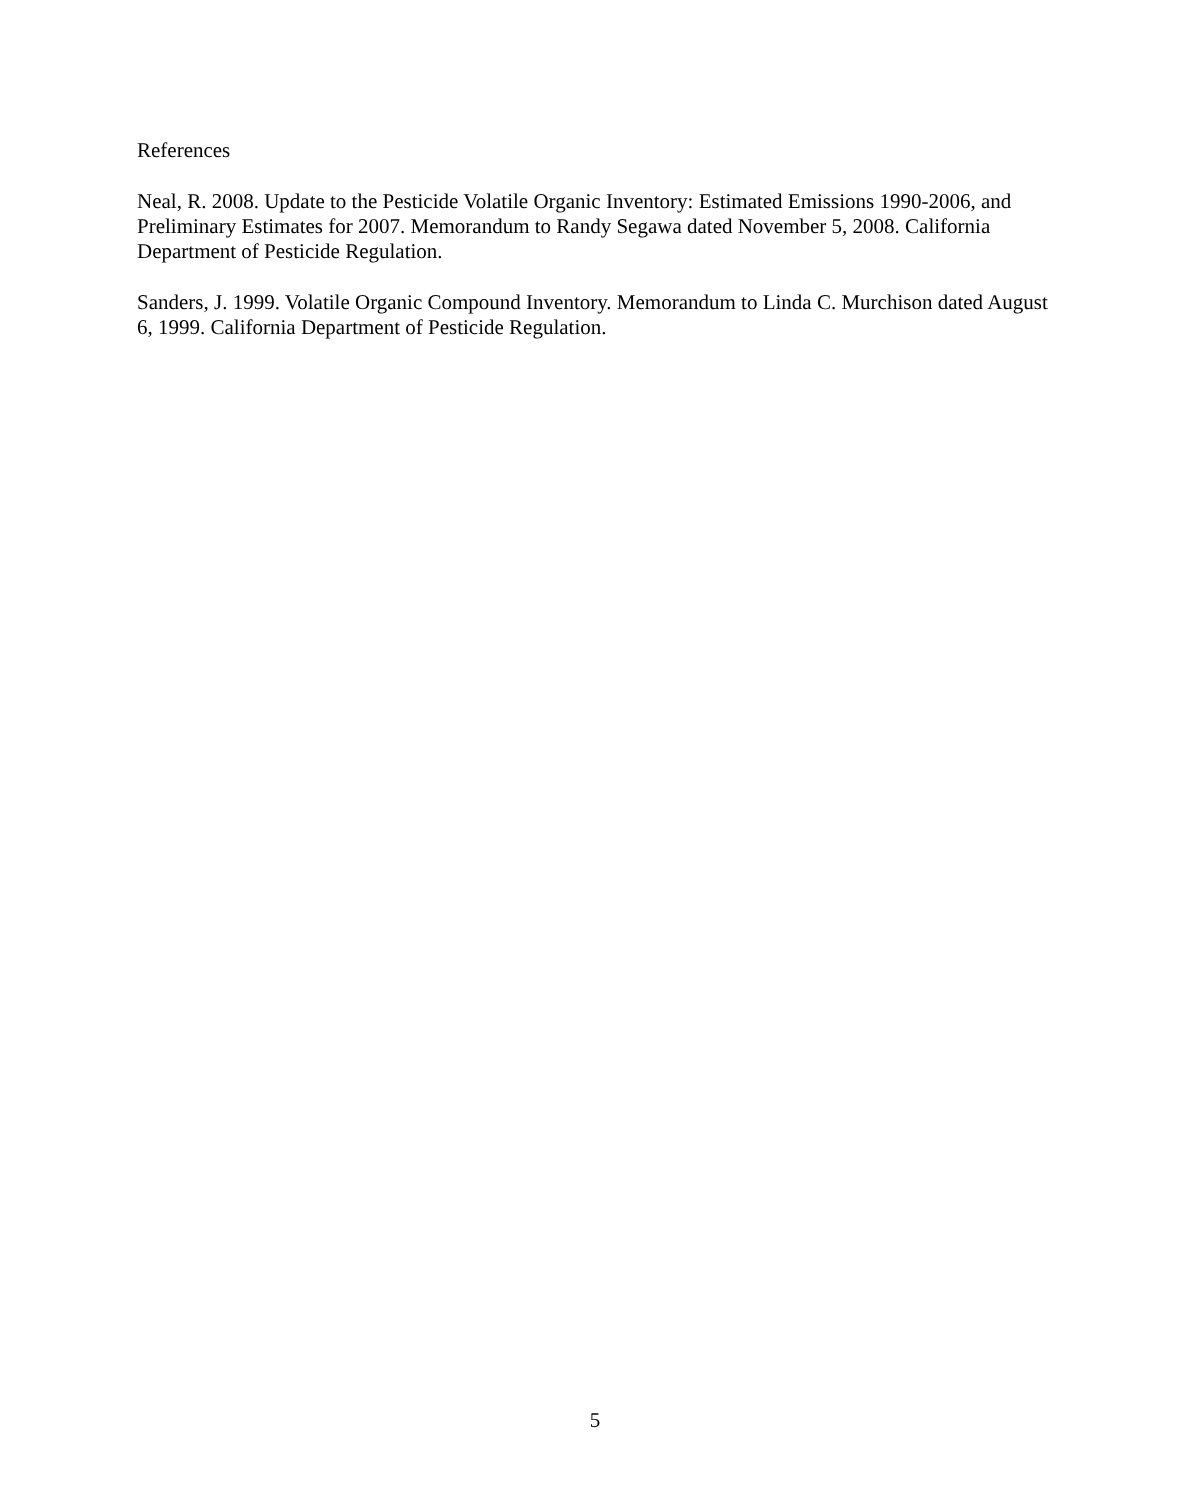References
Neal, R. 2008. Update to the Pesticide Volatile Organic Inventory: Estimated Emissions 1990-2006, and Preliminary Estimates for 2007. Memorandum to Randy Segawa dated November 5, 2008. California Department of Pesticide Regulation.
Sanders, J. 1999. Volatile Organic Compound Inventory. Memorandum to Linda C. Murchison dated August 6, 1999. California Department of Pesticide Regulation.
5